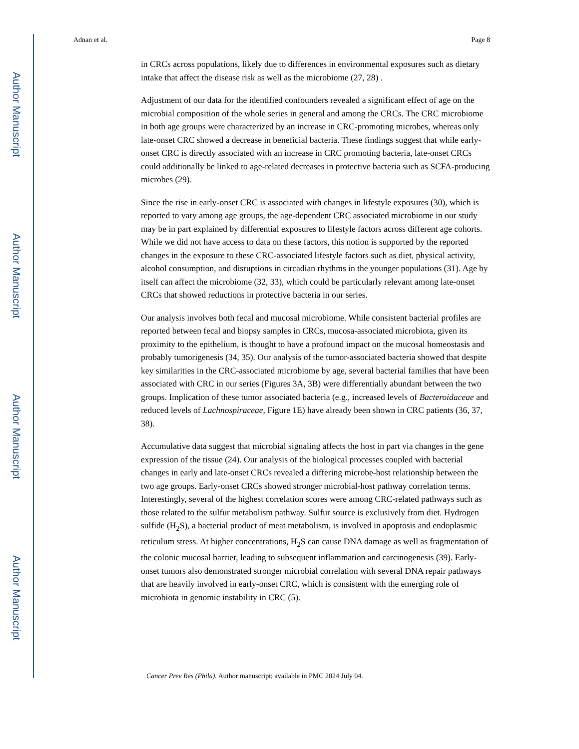Author Manuscript
Author Manuscript
Author Manuscript
Author Manuscript
Adnan et al. Page 8
in CRCs across populations, likely due to differences in environmental exposures such as dietary intake that affect the disease risk as well as the microbiome (27, 28) .
Adjustment of our data for the identified confounders revealed a significant effect of age on the microbial composition of the whole series in general and among the CRCs. The CRC microbiome in both age groups were characterized by an increase in CRC-promoting microbes, whereas only late-onset CRC showed a decrease in beneficial bacteria. These findings suggest that while early-onset CRC is directly associated with an increase in CRC promoting bacteria, late-onset CRCs could additionally be linked to age-related decreases in protective bacteria such as SCFA-producing microbes (29).
Since the rise in early-onset CRC is associated with changes in lifestyle exposures (30), which is reported to vary among age groups, the age-dependent CRC associated microbiome in our study may be in part explained by differential exposures to lifestyle factors across different age cohorts. While we did not have access to data on these factors, this notion is supported by the reported changes in the exposure to these CRC-associated lifestyle factors such as diet, physical activity, alcohol consumption, and disruptions in circadian rhythms in the younger populations (31). Age by itself can affect the microbiome (32, 33), which could be particularly relevant among late-onset CRCs that showed reductions in protective bacteria in our series.
Our analysis involves both fecal and mucosal microbiome. While consistent bacterial profiles are reported between fecal and biopsy samples in CRCs, mucosa-associated microbiota, given its proximity to the epithelium, is thought to have a profound impact on the mucosal homeostasis and probably tumorigenesis (34, 35). Our analysis of the tumor-associated bacteria showed that despite key similarities in the CRC-associated microbiome by age, several bacterial families that have been associated with CRC in our series (Figures 3A, 3B) were differentially abundant between the two groups. Implication of these tumor associated bacteria (e.g., increased levels of Bacteroidaceae and reduced levels of Lachnospiraceae, Figure 1E) have already been shown in CRC patients (36, 37, 38).
Accumulative data suggest that microbial signaling affects the host in part via changes in the gene expression of the tissue (24). Our analysis of the biological processes coupled with bacterial changes in early and late-onset CRCs revealed a differing microbe-host relationship between the two age groups. Early-onset CRCs showed stronger microbial-host pathway correlation terms. Interestingly, several of the highest correlation scores were among CRC-related pathways such as those related to the sulfur metabolism pathway. Sulfur source is exclusively from diet. Hydrogen sulfide (H<sub>2</sub>S), a bacterial product of meat metabolism, is involved in apoptosis and endoplasmic reticulum stress. At higher concentrations, H<sub>2</sub>S can cause DNA damage as well as fragmentation of the colonic mucosal barrier, leading to subsequent inflammation and carcinogenesis (39). Early-onset tumors also demonstrated stronger microbial correlation with several DNA repair pathways that are heavily involved in early-onset CRC, which is consistent with the emerging role of microbiota in genomic instability in CRC (5).
Cancer Prev Res (Phila). Author manuscript; available in PMC 2024 July 04.